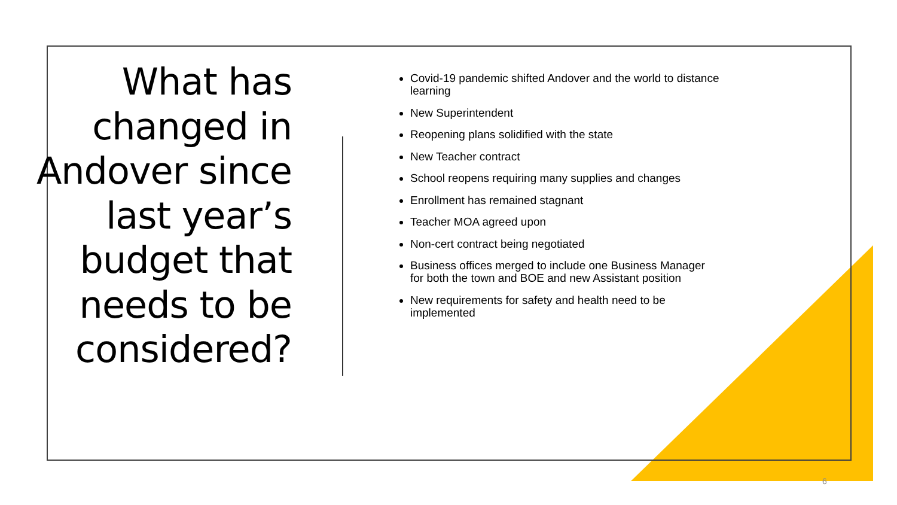What has changed in Andover since last year’s budget that needs to be considered?
Covid-19 pandemic shifted Andover and the world to distance learning
New Superintendent
Reopening plans solidified with the state
New Teacher contract
School reopens requiring many supplies and changes
Enrollment has remained stagnant
Teacher MOA agreed upon
Non-cert contract being negotiated
Business offices merged to include one Business Manager for both the town and BOE and new Assistant position
New requirements for safety and health need to be implemented
6